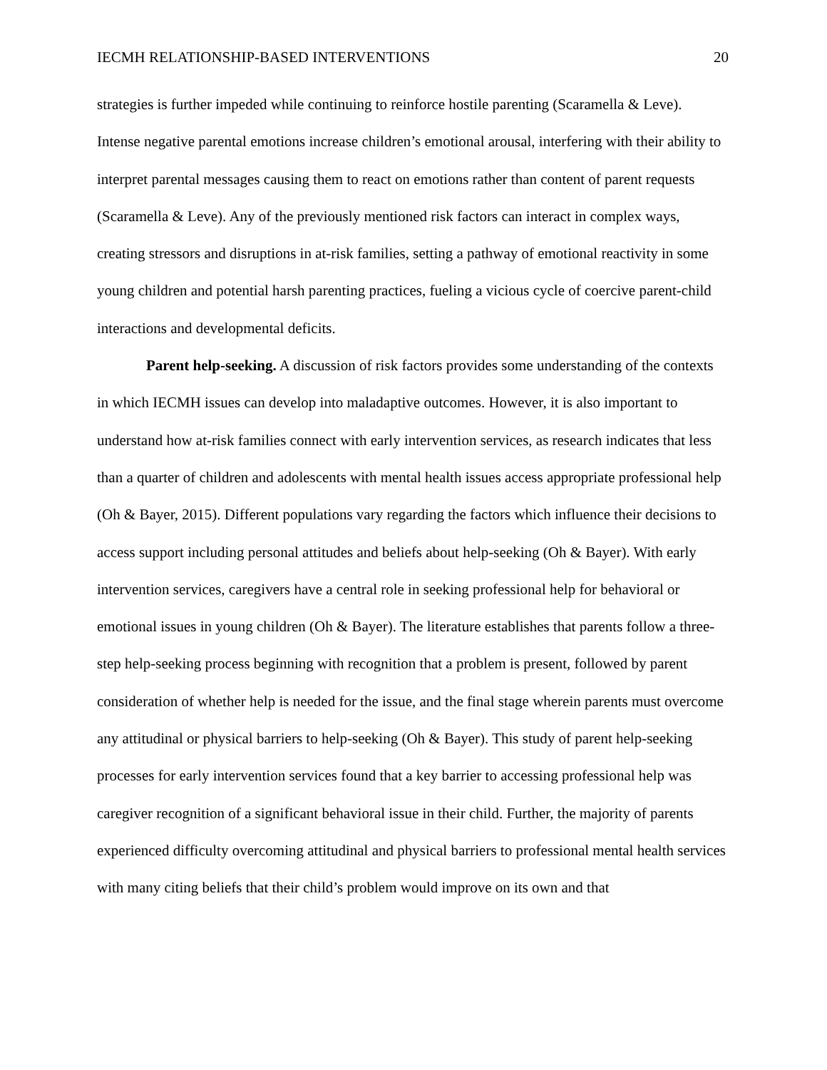IECMH RELATIONSHIP-BASED INTERVENTIONS 20
strategies is further impeded while continuing to reinforce hostile parenting (Scaramella & Leve). Intense negative parental emotions increase children’s emotional arousal, interfering with their ability to interpret parental messages causing them to react on emotions rather than content of parent requests (Scaramella & Leve). Any of the previously mentioned risk factors can interact in complex ways, creating stressors and disruptions in at-risk families, setting a pathway of emotional reactivity in some young children and potential harsh parenting practices, fueling a vicious cycle of coercive parent-child interactions and developmental deficits.
Parent help-seeking. A discussion of risk factors provides some understanding of the contexts in which IECMH issues can develop into maladaptive outcomes. However, it is also important to understand how at-risk families connect with early intervention services, as research indicates that less than a quarter of children and adolescents with mental health issues access appropriate professional help (Oh & Bayer, 2015). Different populations vary regarding the factors which influence their decisions to access support including personal attitudes and beliefs about help-seeking (Oh & Bayer). With early intervention services, caregivers have a central role in seeking professional help for behavioral or emotional issues in young children (Oh & Bayer). The literature establishes that parents follow a three-step help-seeking process beginning with recognition that a problem is present, followed by parent consideration of whether help is needed for the issue, and the final stage wherein parents must overcome any attitudinal or physical barriers to help-seeking (Oh & Bayer). This study of parent help-seeking processes for early intervention services found that a key barrier to accessing professional help was caregiver recognition of a significant behavioral issue in their child. Further, the majority of parents experienced difficulty overcoming attitudinal and physical barriers to professional mental health services with many citing beliefs that their child’s problem would improve on its own and that